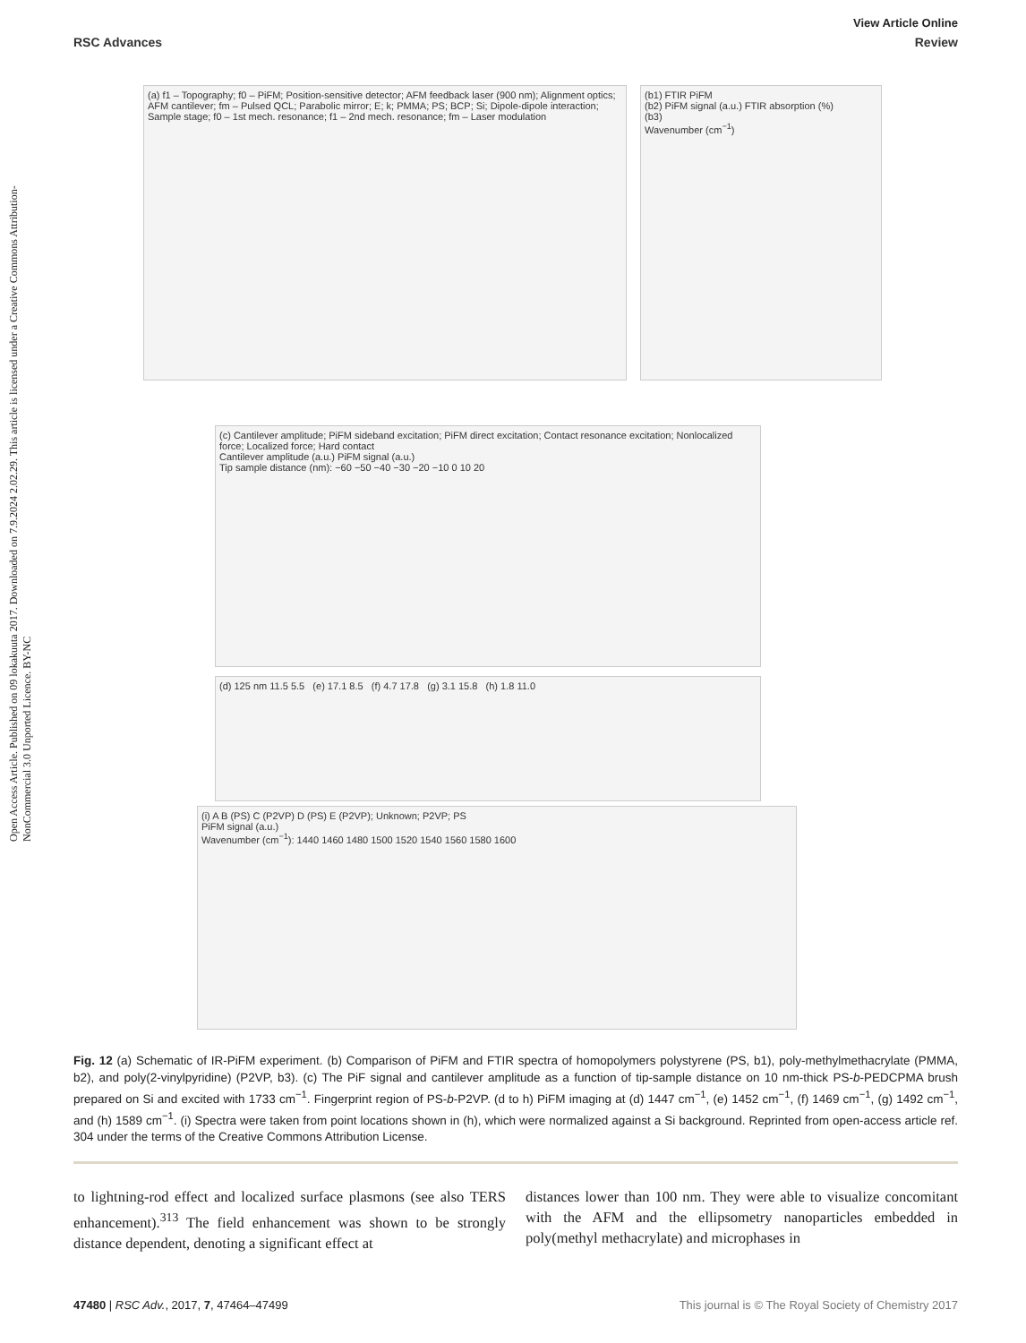Open Access Article. Published on 09 lokakuuta 2017. Downloaded on 7.9.2024 2.02.29. This article is licensed under a Creative Commons Attribution-NonCommercial 3.0 Unported Licence. BY-NC
View Article Online
RSC Advances Review
(a) f1 – Topography; f0 – PiFM; Position-sensitive detector; AFM feedback laser (900 nm); Alignment optics; AFM cantilever; fm – Pulsed QCL; Parabolic mirror; E; k; PMMA; PS; BCP; Si; Dipole-dipole interaction; Sample stage; f0 – 1st mech. resonance; f1 – 2nd mech. resonance; fm – Laser modulation
(b1) FTIR PiFM
(b2) PiFM signal (a.u.) FTIR absorption (%)
(b3)
Wavenumber (cm<sup>−1</sup>)
(c) Cantilever amplitude; PiFM sideband excitation; PiFM direct excitation; Contact resonance excitation; Nonlocalized force; Localized force; Hard contact
Cantilever amplitude (a.u.) PiFM signal (a.u.)
Tip sample distance (nm): −60 −50 −40 −30 −20 −10 0 10 20
(d) 125 nm 11.5 5.5 (e) 17.1 8.5 (f) 4.7 17.8 (g) 3.1 15.8 (h) 1.8 11.0
(i) A B (PS) C (P2VP) D (PS) E (P2VP); Unknown; P2VP; PS
PiFM signal (a.u.)
Wavenumber (cm<sup>−1</sup>): 1440 1460 1480 1500 1520 1540 1560 1580 1600
Fig. 12 (a) Schematic of IR-PiFM experiment. (b) Comparison of PiFM and FTIR spectra of homopolymers polystyrene (PS, b1), poly-methylmethacrylate (PMMA, b2), and poly(2-vinylpyridine) (P2VP, b3). (c) The PiF signal and cantilever amplitude as a function of tip-sample distance on 10 nm-thick PS-b-PEDCPMA brush prepared on Si and excited with 1733 cm<sup>−1</sup>. Fingerprint region of PS-b-P2VP. (d to h) PiFM imaging at (d) 1447 cm<sup>−1</sup>, (e) 1452 cm<sup>−1</sup>, (f) 1469 cm<sup>−1</sup>, (g) 1492 cm<sup>−1</sup>, and (h) 1589 cm<sup>−1</sup>. (i) Spectra were taken from point locations shown in (h), which were normalized against a Si background. Reprinted from open-access article ref. 304 under the terms of the Creative Commons Attribution License.
to lightning-rod effect and localized surface plasmons (see also TERS enhancement).<sup>313</sup> The field enhancement was shown to be strongly distance dependent, denoting a significant effect at
distances lower than 100 nm. They were able to visualize concomitant with the AFM and the ellipsometry nanoparticles embedded in poly(methyl methacrylate) and microphases in
47480 | RSC Adv., 2017, 7, 47464–47499 This journal is © The Royal Society of Chemistry 2017